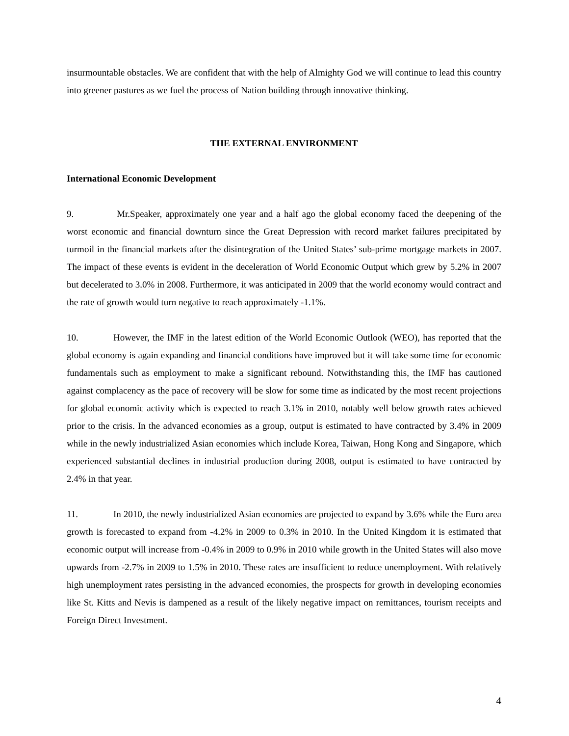insurmountable obstacles. We are confident that with the help of Almighty God we will continue to lead this country into greener pastures as we fuel the process of Nation building through innovative thinking.
THE EXTERNAL ENVIRONMENT
International Economic Development
9. Mr.Speaker, approximately one year and a half ago the global economy faced the deepening of the worst economic and financial downturn since the Great Depression with record market failures precipitated by turmoil in the financial markets after the disintegration of the United States’ sub-prime mortgage markets in 2007. The impact of these events is evident in the deceleration of World Economic Output which grew by 5.2% in 2007 but decelerated to 3.0% in 2008. Furthermore, it was anticipated in 2009 that the world economy would contract and the rate of growth would turn negative to reach approximately -1.1%.
10. However, the IMF in the latest edition of the World Economic Outlook (WEO), has reported that the global economy is again expanding and financial conditions have improved but it will take some time for economic fundamentals such as employment to make a significant rebound. Notwithstanding this, the IMF has cautioned against complacency as the pace of recovery will be slow for some time as indicated by the most recent projections for global economic activity which is expected to reach 3.1% in 2010, notably well below growth rates achieved prior to the crisis. In the advanced economies as a group, output is estimated to have contracted by 3.4% in 2009 while in the newly industrialized Asian economies which include Korea, Taiwan, Hong Kong and Singapore, which experienced substantial declines in industrial production during 2008, output is estimated to have contracted by 2.4% in that year.
11. In 2010, the newly industrialized Asian economies are projected to expand by 3.6% while the Euro area growth is forecasted to expand from -4.2% in 2009 to 0.3% in 2010. In the United Kingdom it is estimated that economic output will increase from -0.4% in 2009 to 0.9% in 2010 while growth in the United States will also move upwards from -2.7% in 2009 to 1.5% in 2010. These rates are insufficient to reduce unemployment. With relatively high unemployment rates persisting in the advanced economies, the prospects for growth in developing economies like St. Kitts and Nevis is dampened as a result of the likely negative impact on remittances, tourism receipts and Foreign Direct Investment.
4